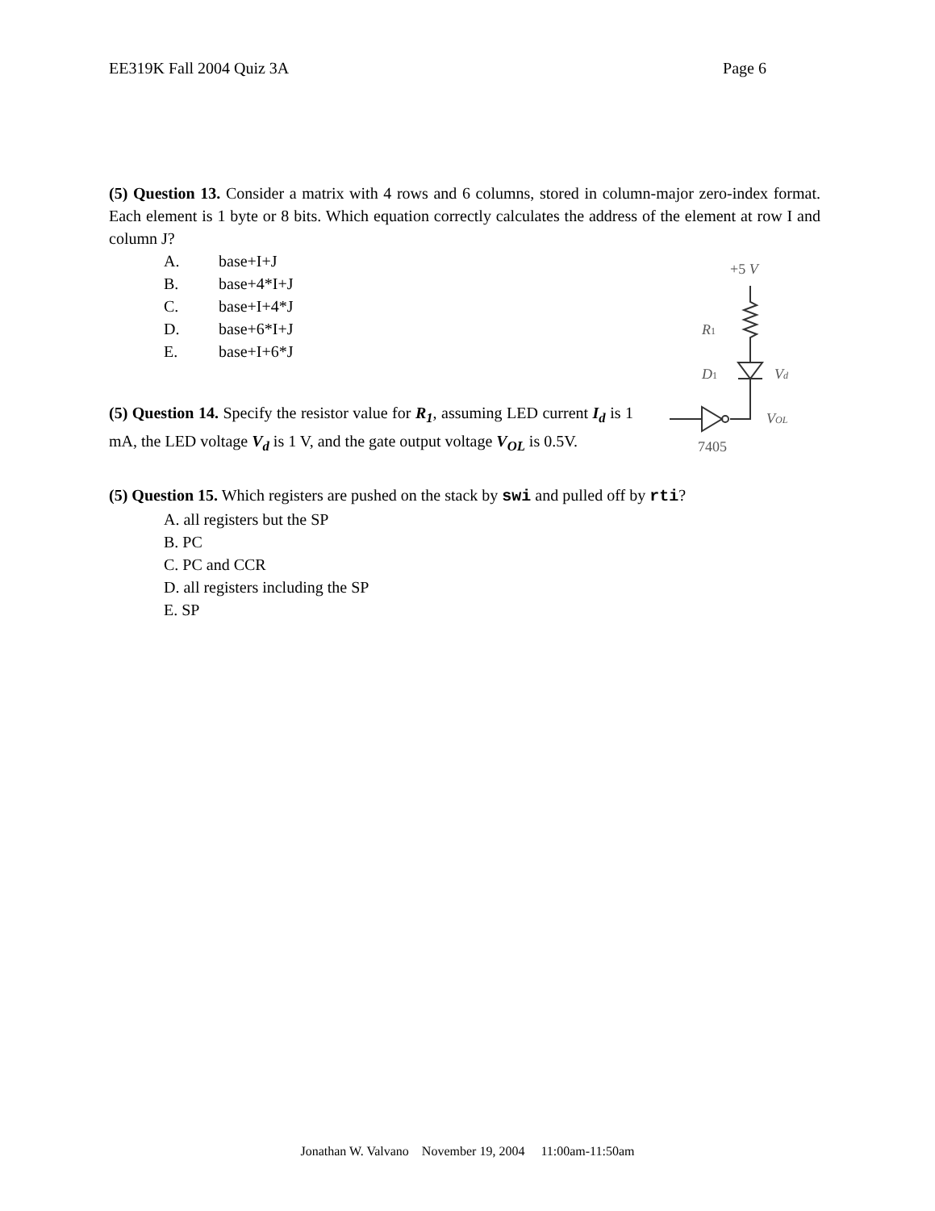EE319K Fall 2004 Quiz 3A Page 6
(5) Question 13. Consider a matrix with 4 rows and 6 columns, stored in column-major zero-index format. Each element is 1 byte or 8 bits. Which equation correctly calculates the address of the element at row I and column J?
A. base+I+J
B. base+4*I+J
C. base+I+4*J
D. base+6*I+J
E. base+I+6*J
(5) Question 14. Specify the resistor value for R<sub>1</sub>, assuming LED current I<sub>d</sub> is 1 mA, the LED voltage V<sub>d</sub> is 1 V, and the gate output voltage V<sub>OL</sub> is 0.5V.
+5 V
R1
D1
Vd
VOL
7405
(5) Question 15. Which registers are pushed on the stack by swi and pulled off by rti?
A. all registers but the SP
B. PC
C. PC and CCR
D. all registers including the SP
E. SP
Jonathan W. Valvano November 19, 2004 11:00am-11:50am